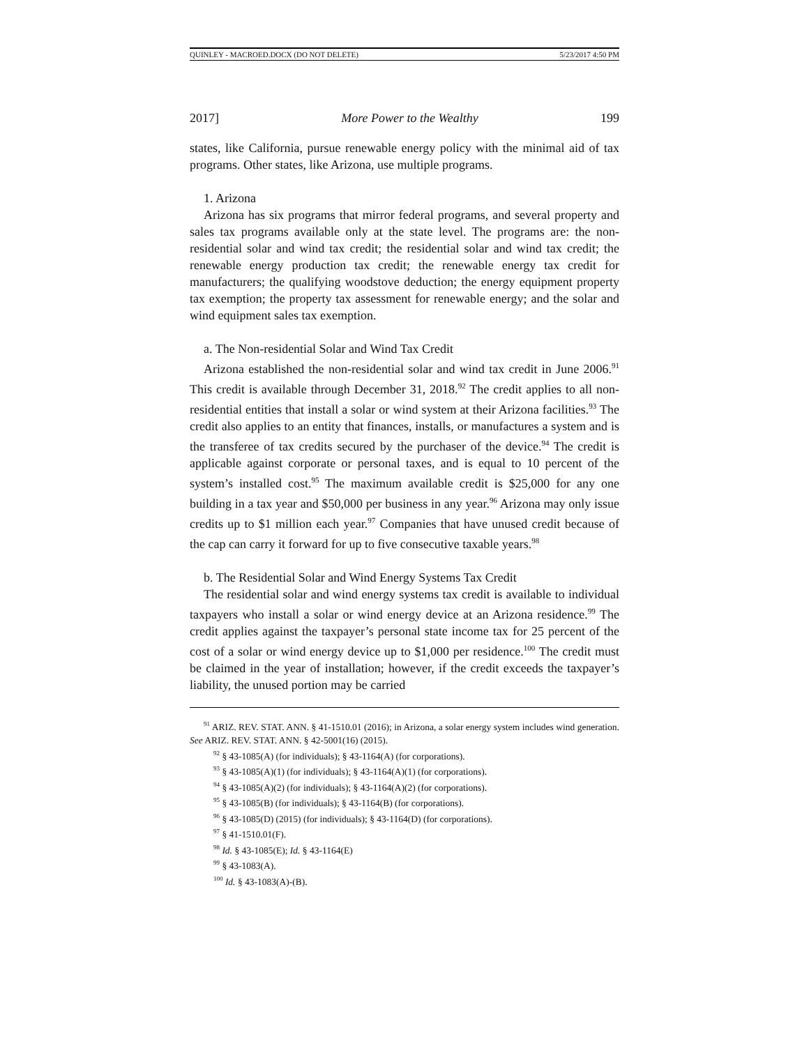QUINLEY - MACROED.DOCX (DO NOT DELETE) 5/23/2017 4:50 PM
2017] More Power to the Wealthy 199
states, like California, pursue renewable energy policy with the minimal aid of tax programs. Other states, like Arizona, use multiple programs.
1. Arizona
Arizona has six programs that mirror federal programs, and several property and sales tax programs available only at the state level. The programs are: the non-residential solar and wind tax credit; the residential solar and wind tax credit; the renewable energy production tax credit; the renewable energy tax credit for manufacturers; the qualifying woodstove deduction; the energy equipment property tax exemption; the property tax assessment for renewable energy; and the solar and wind equipment sales tax exemption.
a. The Non-residential Solar and Wind Tax Credit
Arizona established the non-residential solar and wind tax credit in June 2006.<sup>91</sup> This credit is available through December 31, 2018.<sup>92</sup> The credit applies to all non-residential entities that install a solar or wind system at their Arizona facilities.<sup>93</sup> The credit also applies to an entity that finances, installs, or manufactures a system and is the transferee of tax credits secured by the purchaser of the device.<sup>94</sup> The credit is applicable against corporate or personal taxes, and is equal to 10 percent of the system’s installed cost.<sup>95</sup> The maximum available credit is $25,000 for any one building in a tax year and $50,000 per business in any year.<sup>96</sup> Arizona may only issue credits up to $1 million each year.<sup>97</sup> Companies that have unused credit because of the cap can carry it forward for up to five consecutive taxable years.<sup>98</sup>
b. The Residential Solar and Wind Energy Systems Tax Credit
The residential solar and wind energy systems tax credit is available to individual taxpayers who install a solar or wind energy device at an Arizona residence.<sup>99</sup> The credit applies against the taxpayer’s personal state income tax for 25 percent of the cost of a solar or wind energy device up to $1,000 per residence.<sup>100</sup> The credit must be claimed in the year of installation; however, if the credit exceeds the taxpayer’s liability, the unused portion may be carried
<sup>91</sup> ARIZ. REV. STAT. ANN. § 41-1510.01 (2016); in Arizona, a solar energy system includes wind generation. See ARIZ. REV. STAT. ANN. § 42-5001(16) (2015).
<sup>92</sup> § 43-1085(A) (for individuals); § 43-1164(A) (for corporations).
<sup>93</sup> § 43-1085(A)(1) (for individuals); § 43-1164(A)(1) (for corporations).
<sup>94</sup> § 43-1085(A)(2) (for individuals); § 43-1164(A)(2) (for corporations).
<sup>95</sup> § 43-1085(B) (for individuals); § 43-1164(B) (for corporations).
<sup>96</sup> § 43-1085(D) (2015) (for individuals); § 43-1164(D) (for corporations).
<sup>97</sup> § 41-1510.01(F).
<sup>98</sup> Id. § 43-1085(E); Id. § 43-1164(E)
<sup>99</sup> § 43-1083(A).
<sup>100</sup> Id. § 43-1083(A)-(B).